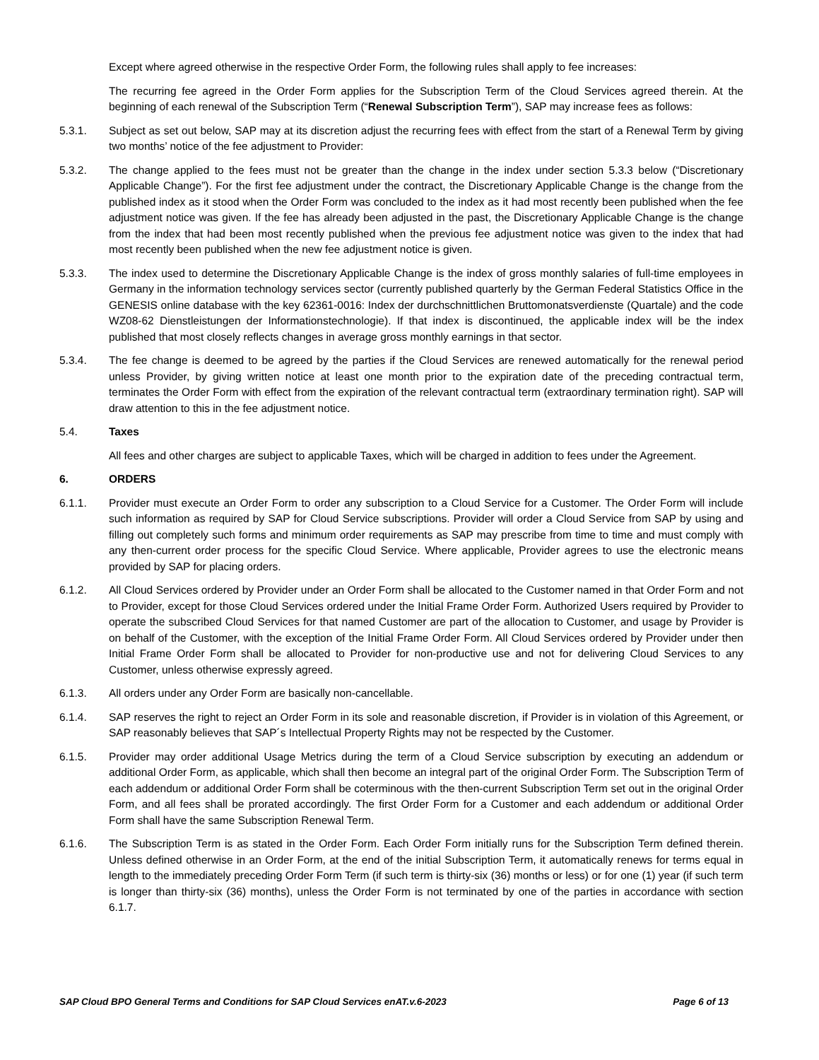Except where agreed otherwise in the respective Order Form, the following rules shall apply to fee increases:
The recurring fee agreed in the Order Form applies for the Subscription Term of the Cloud Services agreed therein. At the beginning of each renewal of the Subscription Term (“Renewal Subscription Term”), SAP may increase fees as follows:
5.3.1. Subject as set out below, SAP may at its discretion adjust the recurring fees with effect from the start of a Renewal Term by giving two months’ notice of the fee adjustment to Provider:
5.3.2. The change applied to the fees must not be greater than the change in the index under section 5.3.3 below (“Discretionary Applicable Change”). For the first fee adjustment under the contract, the Discretionary Applicable Change is the change from the published index as it stood when the Order Form was concluded to the index as it had most recently been published when the fee adjustment notice was given. If the fee has already been adjusted in the past, the Discretionary Applicable Change is the change from the index that had been most recently published when the previous fee adjustment notice was given to the index that had most recently been published when the new fee adjustment notice is given.
5.3.3. The index used to determine the Discretionary Applicable Change is the index of gross monthly salaries of full-time employees in Germany in the information technology services sector (currently published quarterly by the German Federal Statistics Office in the GENESIS online database with the key 62361-0016: Index der durchschnittlichen Bruttomonatsverdienste (Quartale) and the code WZ08-62 Dienstleistungen der Informationstechnologie). If that index is discontinued, the applicable index will be the index published that most closely reflects changes in average gross monthly earnings in that sector.
5.3.4. The fee change is deemed to be agreed by the parties if the Cloud Services are renewed automatically for the renewal period unless Provider, by giving written notice at least one month prior to the expiration date of the preceding contractual term, terminates the Order Form with effect from the expiration of the relevant contractual term (extraordinary termination right). SAP will draw attention to this in the fee adjustment notice.
5.4. Taxes
All fees and other charges are subject to applicable Taxes, which will be charged in addition to fees under the Agreement.
6. ORDERS
6.1.1. Provider must execute an Order Form to order any subscription to a Cloud Service for a Customer. The Order Form will include such information as required by SAP for Cloud Service subscriptions. Provider will order a Cloud Service from SAP by using and filling out completely such forms and minimum order requirements as SAP may prescribe from time to time and must comply with any then-current order process for the specific Cloud Service. Where applicable, Provider agrees to use the electronic means provided by SAP for placing orders.
6.1.2. All Cloud Services ordered by Provider under an Order Form shall be allocated to the Customer named in that Order Form and not to Provider, except for those Cloud Services ordered under the Initial Frame Order Form. Authorized Users required by Provider to operate the subscribed Cloud Services for that named Customer are part of the allocation to Customer, and usage by Provider is on behalf of the Customer, with the exception of the Initial Frame Order Form. All Cloud Services ordered by Provider under then Initial Frame Order Form shall be allocated to Provider for non-productive use and not for delivering Cloud Services to any Customer, unless otherwise expressly agreed.
6.1.3. All orders under any Order Form are basically non-cancellable.
6.1.4. SAP reserves the right to reject an Order Form in its sole and reasonable discretion, if Provider is in violation of this Agreement, or SAP reasonably believes that SAP´s Intellectual Property Rights may not be respected by the Customer.
6.1.5. Provider may order additional Usage Metrics during the term of a Cloud Service subscription by executing an addendum or additional Order Form, as applicable, which shall then become an integral part of the original Order Form. The Subscription Term of each addendum or additional Order Form shall be coterminous with the then-current Subscription Term set out in the original Order Form, and all fees shall be prorated accordingly. The first Order Form for a Customer and each addendum or additional Order Form shall have the same Subscription Renewal Term.
6.1.6. The Subscription Term is as stated in the Order Form. Each Order Form initially runs for the Subscription Term defined therein. Unless defined otherwise in an Order Form, at the end of the initial Subscription Term, it automatically renews for terms equal in length to the immediately preceding Order Form Term (if such term is thirty-six (36) months or less) or for one (1) year (if such term is longer than thirty-six (36) months), unless the Order Form is not terminated by one of the parties in accordance with section 6.1.7.
SAP Cloud BPO General Terms and Conditions for SAP Cloud Services enAT.v.6-2023 Page 6 of 13